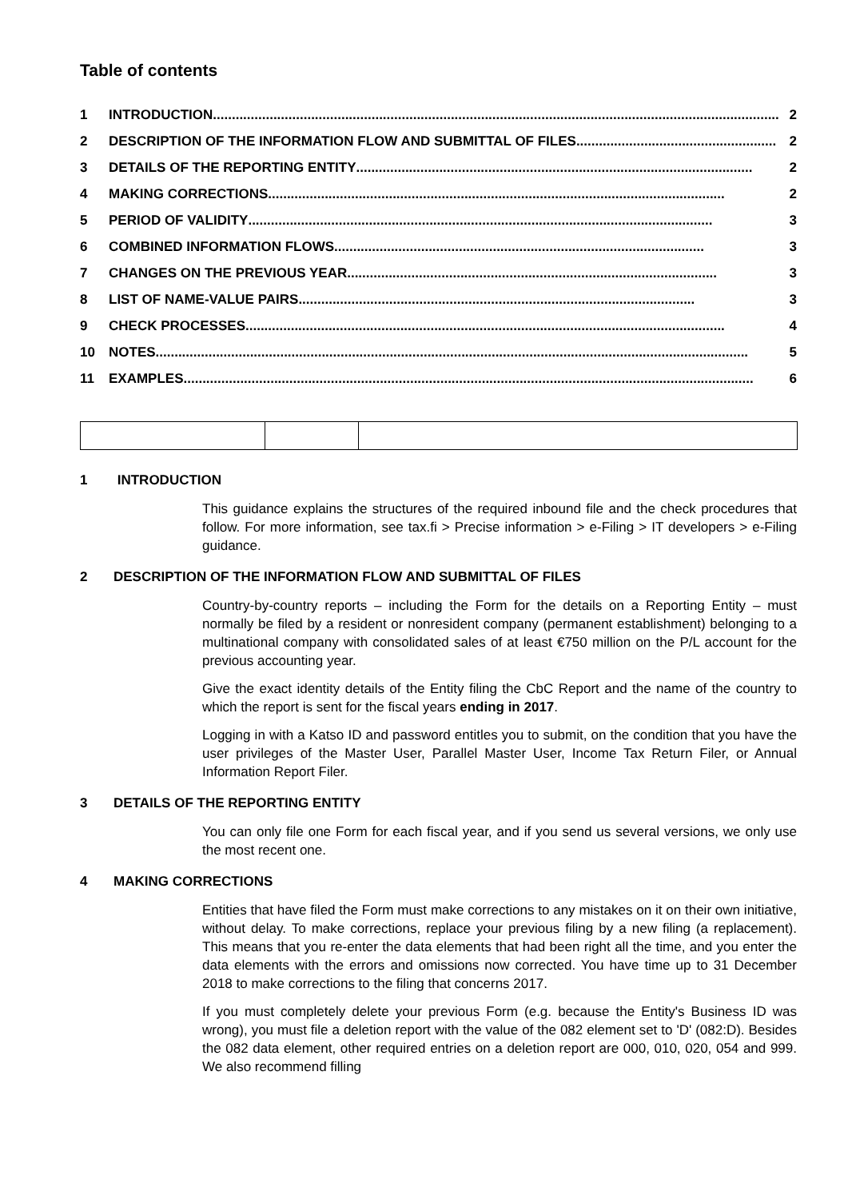Table of contents
1 INTRODUCTION...................................................................................................................................................... 2
2 DESCRIPTION OF THE INFORMATION FLOW AND SUBMITTAL OF FILES..................................................... 2
3 DETAILS OF THE REPORTING ENTITY......................................................................................................... 2
4 MAKING CORRECTIONS......................................................................................................................... 2
5 PERIOD OF VALIDITY........................................................................................................................... 3
6 COMBINED INFORMATION FLOWS .................................................................................................. 3
7 CHANGES ON THE PREVIOUS YEAR .................................................................................................. 3
8 LIST OF NAME-VALUE PAIRS ......................................................................................................... 3
9 CHECK PROCESSES............................................................................................................................... 4
10 NOTES............................................................................................................................................................. 5
11 EXAMPLES....................................................................................................................................................... 6
1 INTRODUCTION
This guidance explains the structures of the required inbound file and the check procedures that follow. For more information, see tax.fi > Precise information > e-Filing > IT developers > e-Filing guidance.
2 DESCRIPTION OF THE INFORMATION FLOW AND SUBMITTAL OF FILES
Country-by-country reports – including the Form for the details on a Reporting Entity – must normally be filed by a resident or nonresident company (permanent establishment) belonging to a multinational company with consolidated sales of at least €750 million on the P/L account for the previous accounting year.
Give the exact identity details of the Entity filing the CbC Report and the name of the country to which the report is sent for the fiscal years ending in 2017.
Logging in with a Katso ID and password entitles you to submit, on the condition that you have the user privileges of the Master User, Parallel Master User, Income Tax Return Filer, or Annual Information Report Filer.
3 DETAILS OF THE REPORTING ENTITY
You can only file one Form for each fiscal year, and if you send us several versions, we only use the most recent one.
4 MAKING CORRECTIONS
Entities that have filed the Form must make corrections to any mistakes on it on their own initiative, without delay. To make corrections, replace your previous filing by a new filing (a replacement). This means that you re-enter the data elements that had been right all the time, and you enter the data elements with the errors and omissions now corrected. You have time up to 31 December 2018 to make corrections to the filing that concerns 2017.
If you must completely delete your previous Form (e.g. because the Entity's Business ID was wrong), you must file a deletion report with the value of the 082 element set to 'D' (082:D). Besides the 082 data element, other required entries on a deletion report are 000, 010, 020, 054 and 999. We also recommend filling